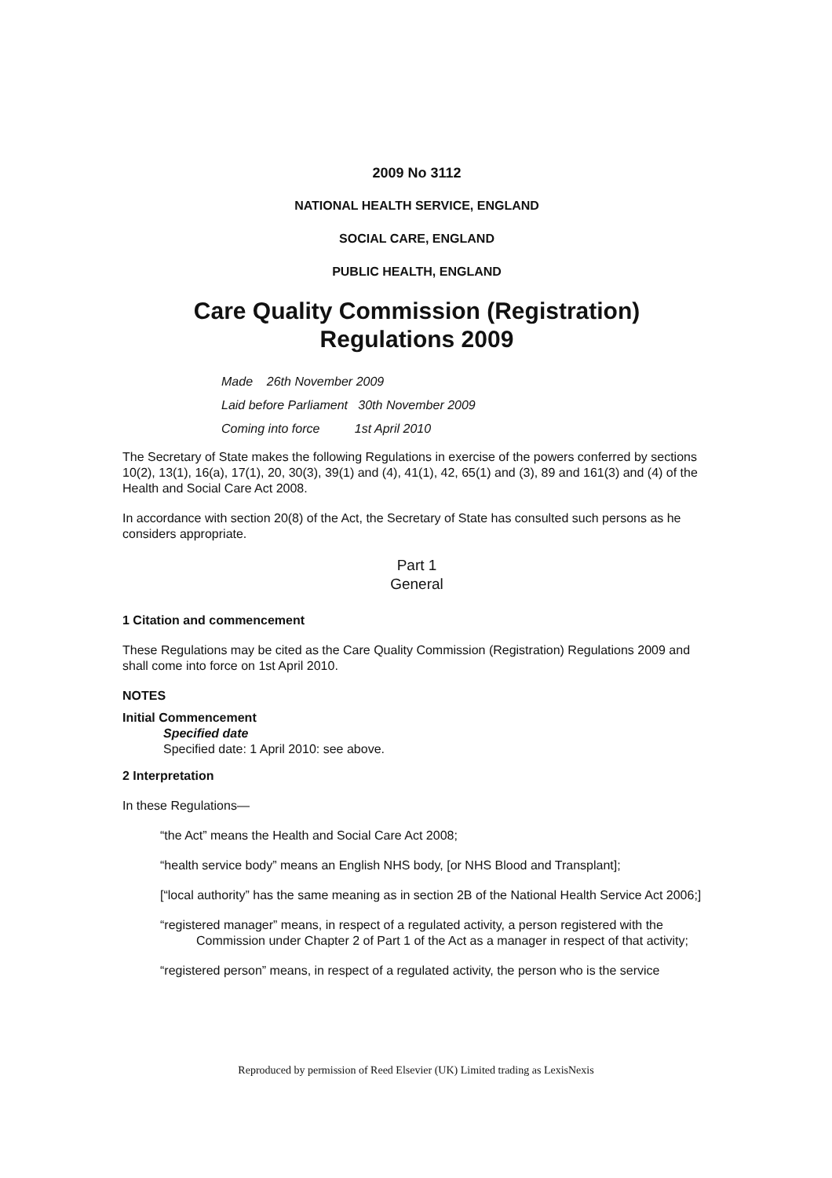2009 No 3112
NATIONAL HEALTH SERVICE, ENGLAND
SOCIAL CARE, ENGLAND
PUBLIC HEALTH, ENGLAND
Care Quality Commission (Registration)
Regulations 2009
Made 26th November 2009
Laid before Parliament 30th November 2009
Coming into force 1st April 2010
The Secretary of State makes the following Regulations in exercise of the powers conferred by sections 10(2), 13(1), 16(a), 17(1), 20, 30(3), 39(1) and (4), 41(1), 42, 65(1) and (3), 89 and 161(3) and (4) of the Health and Social Care Act 2008.
In accordance with section 20(8) of the Act, the Secretary of State has consulted such persons as he considers appropriate.
Part 1
General
1 Citation and commencement
These Regulations may be cited as the Care Quality Commission (Registration) Regulations 2009 and shall come into force on 1st April 2010.
NOTES
Initial Commencement
Specified date
Specified date: 1 April 2010: see above.
2 Interpretation
In these Regulations—
“the Act” means the Health and Social Care Act 2008;
“health service body” means an English NHS body, [or NHS Blood and Transplant];
[“local authority” has the same meaning as in section 2B of the National Health Service Act 2006;]
“registered manager” means, in respect of a regulated activity, a person registered with the Commission under Chapter 2 of Part 1 of the Act as a manager in respect of that activity;
“registered person” means, in respect of a regulated activity, the person who is the service
Reproduced by permission of Reed Elsevier (UK) Limited trading as LexisNexis